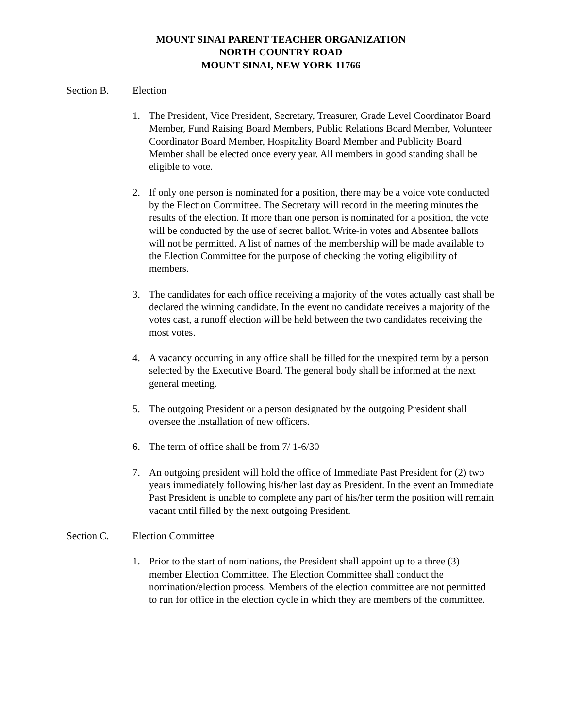MOUNT SINAI PARENT TEACHER ORGANIZATION
NORTH COUNTRY ROAD
MOUNT SINAI, NEW YORK 11766
Section B. Election
1. The President, Vice President, Secretary, Treasurer, Grade Level Coordinator Board Member, Fund Raising Board Members, Public Relations Board Member, Volunteer Coordinator Board Member, Hospitality Board Member and Publicity Board Member shall be elected once every year. All members in good standing shall be eligible to vote.
2. If only one person is nominated for a position, there may be a voice vote conducted by the Election Committee. The Secretary will record in the meeting minutes the results of the election. If more than one person is nominated for a position, the vote will be conducted by the use of secret ballot. Write-in votes and Absentee ballots will not be permitted. A list of names of the membership will be made available to the Election Committee for the purpose of checking the voting eligibility of members.
3. The candidates for each office receiving a majority of the votes actually cast shall be declared the winning candidate. In the event no candidate receives a majority of the votes cast, a runoff election will be held between the two candidates receiving the most votes.
4. A vacancy occurring in any office shall be filled for the unexpired term by a person selected by the Executive Board. The general body shall be informed at the next general meeting.
5. The outgoing President or a person designated by the outgoing President shall oversee the installation of new officers.
6. The term of office shall be from 7/ 1-6/30
7. An outgoing president will hold the office of Immediate Past President for (2) two years immediately following his/her last day as President. In the event an Immediate Past President is unable to complete any part of his/her term the position will remain vacant until filled by the next outgoing President.
Section C. Election Committee
1. Prior to the start of nominations, the President shall appoint up to a three (3) member Election Committee. The Election Committee shall conduct the nomination/election process. Members of the election committee are not permitted to run for office in the election cycle in which they are members of the committee.